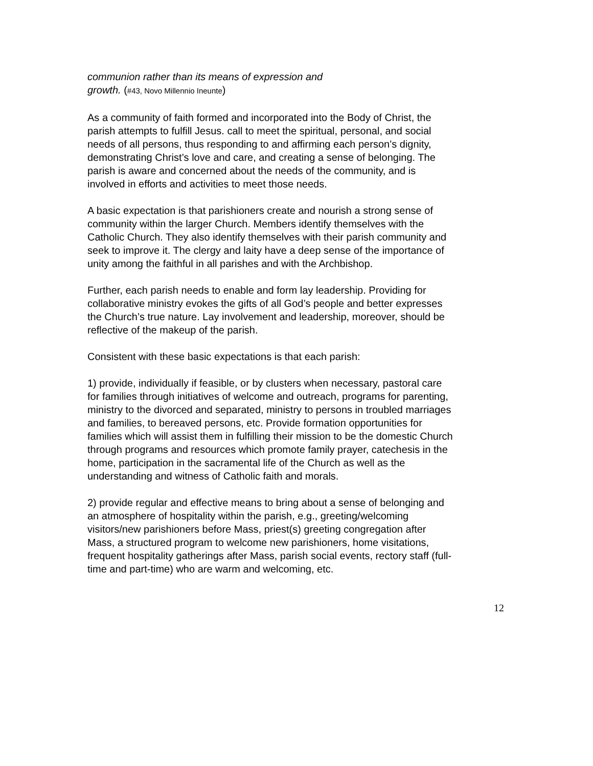communion rather than its means of expression and
growth. (#43, Novo Millennio Ineunte)
As a community of faith formed and incorporated into the Body of Christ, the parish attempts to fulfill Jesus. call to meet the spiritual, personal, and social needs of all persons, thus responding to and affirming each person’s dignity, demonstrating Christ’s love and care, and creating a sense of belonging. The parish is aware and concerned about the needs of the community, and is involved in efforts and activities to meet those needs.
A basic expectation is that parishioners create and nourish a strong sense of community within the larger Church. Members identify themselves with the Catholic Church. They also identify themselves with their parish community and seek to improve it. The clergy and laity have a deep sense of the importance of unity among the faithful in all parishes and with the Archbishop.
Further, each parish needs to enable and form lay leadership. Providing for collaborative ministry evokes the gifts of all God’s people and better expresses the Church’s true nature. Lay involvement and leadership, moreover, should be reflective of the makeup of the parish.
Consistent with these basic expectations is that each parish:
1) provide, individually if feasible, or by clusters when necessary, pastoral care for families through initiatives of welcome and outreach, programs for parenting, ministry to the divorced and separated, ministry to persons in troubled marriages and families, to bereaved persons, etc. Provide formation opportunities for families which will assist them in fulfilling their mission to be the domestic Church through programs and resources which promote family prayer, catechesis in the home, participation in the sacramental life of the Church as well as the understanding and witness of Catholic faith and morals.
2) provide regular and effective means to bring about a sense of belonging and an atmosphere of hospitality within the parish, e.g., greeting/welcoming visitors/new parishioners before Mass, priest(s) greeting congregation after Mass, a structured program to welcome new parishioners, home visitations, frequent hospitality gatherings after Mass, parish social events, rectory staff (full-time and part-time) who are warm and welcoming, etc.
12